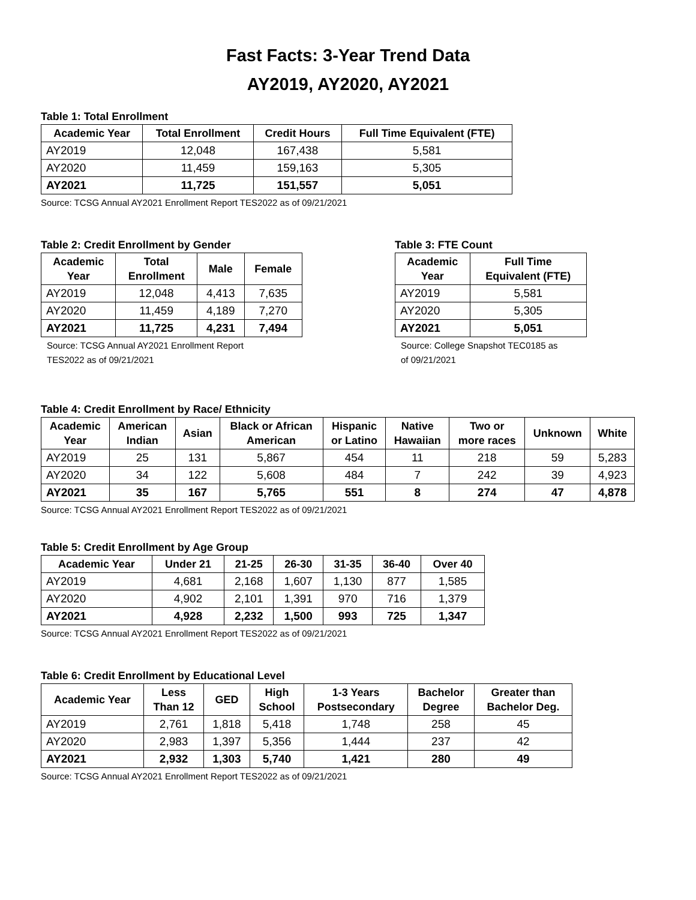Fast Facts: 3-Year Trend Data
AY2019, AY2020, AY2021
Table 1: Total Enrollment
| Academic Year | Total Enrollment | Credit Hours | Full Time Equivalent (FTE) |
| --- | --- | --- | --- |
| AY2019 | 12,048 | 167,438 | 5,581 |
| AY2020 | 11,459 | 159,163 | 5,305 |
| AY2021 | 11,725 | 151,557 | 5,051 |
Source: TCSG Annual AY2021 Enrollment Report TES2022 as of 09/21/2021
Table 2: Credit Enrollment by Gender
| Academic Year | Total Enrollment | Male | Female |
| --- | --- | --- | --- |
| AY2019 | 12,048 | 4,413 | 7,635 |
| AY2020 | 11,459 | 4,189 | 7,270 |
| AY2021 | 11,725 | 4,231 | 7,494 |
Source: TCSG Annual AY2021 Enrollment Report
TES2022 as of 09/21/2021
Table 3: FTE Count
| Academic Year | Full Time Equivalent (FTE) |
| --- | --- |
| AY2019 | 5,581 |
| AY2020 | 5,305 |
| AY2021 | 5,051 |
Source: College Snapshot TEC0185 as
of 09/21/2021
Table 4: Credit Enrollment by Race/ Ethnicity
| Academic Year | American Indian | Asian | Black or African American | Hispanic or Latino | Native Hawaiian | Two or more races | Unknown | White |
| --- | --- | --- | --- | --- | --- | --- | --- | --- |
| AY2019 | 25 | 131 | 5,867 | 454 | 11 | 218 | 59 | 5,283 |
| AY2020 | 34 | 122 | 5,608 | 484 | 7 | 242 | 39 | 4,923 |
| AY2021 | 35 | 167 | 5,765 | 551 | 8 | 274 | 47 | 4,878 |
Source: TCSG Annual AY2021 Enrollment Report TES2022 as of 09/21/2021
Table 5: Credit Enrollment by Age Group
| Academic Year | Under 21 | 21-25 | 26-30 | 31-35 | 36-40 | Over 40 |
| --- | --- | --- | --- | --- | --- | --- |
| AY2019 | 4,681 | 2,168 | 1,607 | 1,130 | 877 | 1,585 |
| AY2020 | 4,902 | 2,101 | 1,391 | 970 | 716 | 1,379 |
| AY2021 | 4,928 | 2,232 | 1,500 | 993 | 725 | 1,347 |
Source: TCSG Annual AY2021 Enrollment Report TES2022 as of 09/21/2021
Table 6: Credit Enrollment by Educational Level
| Academic Year | Less Than 12 | GED | High School | 1-3 Years Postsecondary | Bachelor Degree | Greater than Bachelor Deg. |
| --- | --- | --- | --- | --- | --- | --- |
| AY2019 | 2,761 | 1,818 | 5,418 | 1,748 | 258 | 45 |
| AY2020 | 2,983 | 1,397 | 5,356 | 1,444 | 237 | 42 |
| AY2021 | 2,932 | 1,303 | 5,740 | 1,421 | 280 | 49 |
Source: TCSG Annual AY2021 Enrollment Report TES2022 as of 09/21/2021